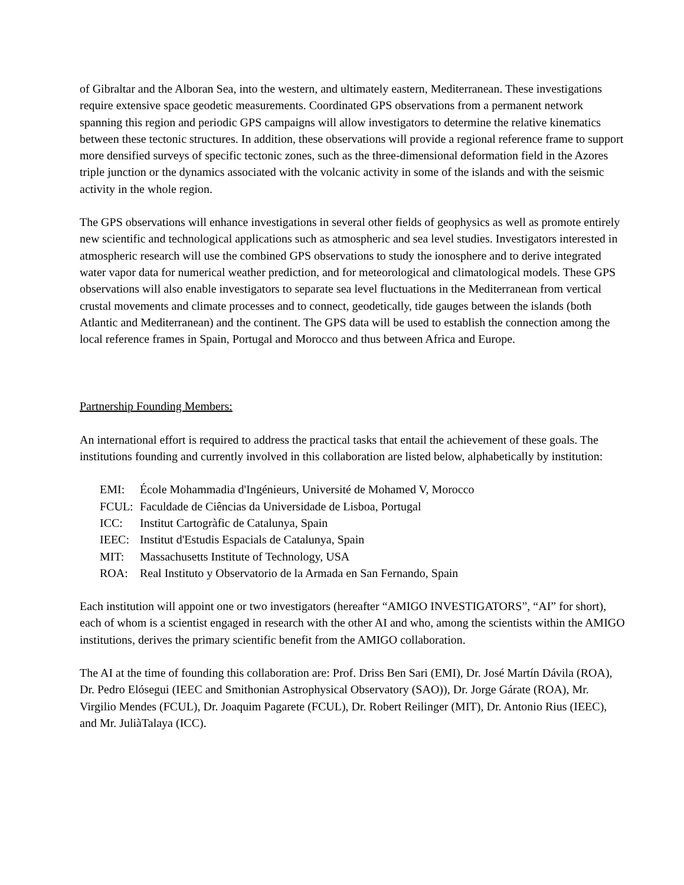of Gibraltar and the Alboran Sea, into the western, and ultimately eastern, Mediterranean. These investigations require extensive space geodetic measurements. Coordinated GPS observations from a permanent network spanning this region and periodic GPS campaigns will allow investigators to determine the relative kinematics between these tectonic structures. In addition, these observations will provide a regional reference frame to support more densified surveys of specific tectonic zones, such as the three-dimensional deformation field in the Azores triple junction or the dynamics associated with the volcanic activity in some of the islands and with the seismic activity in the whole region.
The GPS observations will enhance investigations in several other fields of geophysics as well as promote entirely new scientific and technological applications such as atmospheric and sea level studies. Investigators interested in atmospheric research will use the combined GPS observations to study the ionosphere and to derive integrated water vapor data for numerical weather prediction, and for meteorological and climatological models. These GPS observations will also enable investigators to separate sea level fluctuations in the Mediterranean from vertical crustal movements and climate processes and to connect, geodetically, tide gauges between the islands (both Atlantic and Mediterranean) and the continent. The GPS data will be used to establish the connection among the local reference frames in Spain, Portugal and Morocco and thus between Africa and Europe.
Partnership Founding Members:
An international effort is required to address the practical tasks that entail the achievement of these goals. The institutions founding and currently involved in this collaboration are listed below, alphabetically by institution:
EMI: École Mohammadia d'Ingénieurs, Université de Mohamed V, Morocco
FCUL: Faculdade de Ciências da Universidade de Lisboa, Portugal
ICC: Institut Cartogràfic de Catalunya, Spain
IEEC: Institut d'Estudis Espacials de Catalunya, Spain
MIT: Massachusetts Institute of Technology, USA
ROA: Real Instituto y Observatorio de la Armada en San Fernando, Spain
Each institution will appoint one or two investigators (hereafter “AMIGO INVESTIGATORS”, “AI” for short), each of whom is a scientist engaged in research with the other AI and who, among the scientists within the AMIGO institutions, derives the primary scientific benefit from the AMIGO collaboration.
The AI at the time of founding this collaboration are: Prof. Driss Ben Sari (EMI), Dr. José Martín Dávila (ROA), Dr. Pedro Elósegui (IEEC and Smithonian Astrophysical Observatory (SAO)), Dr. Jorge Gárate (ROA), Mr. Virgilio Mendes (FCUL), Dr. Joaquim Pagarete (FCUL), Dr. Robert Reilinger (MIT), Dr. Antonio Rius (IEEC), and Mr. JuliàTalaya (ICC).